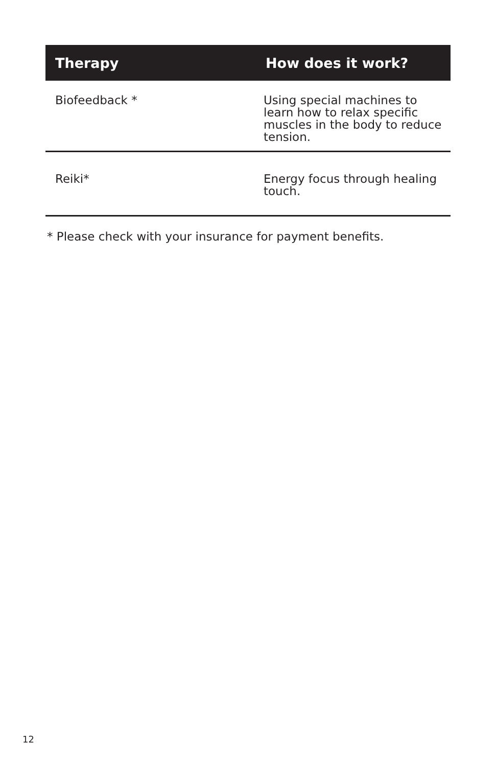| Therapy | How does it work? |
| --- | --- |
| Biofeedback * | Using special machines to learn how to relax specific muscles in the body to reduce tension. |
| Reiki* | Energy focus through healing touch. |
* Please check with your insurance for payment benefits.
12